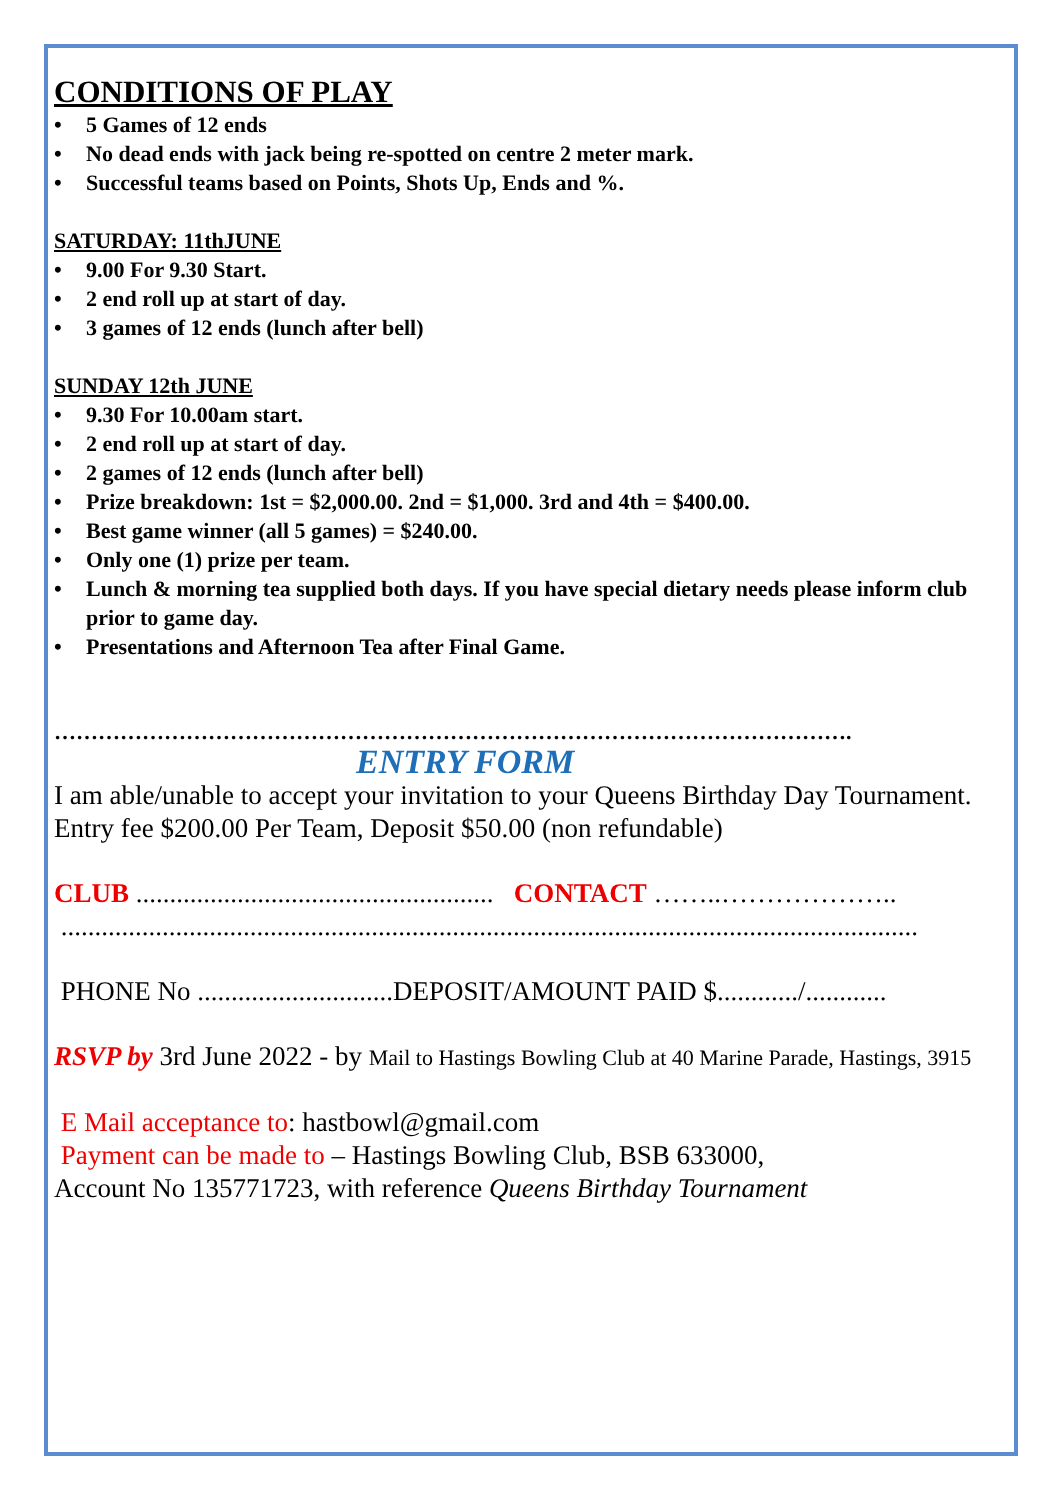CONDITIONS OF PLAY
• 5 Games of 12 ends
• No dead ends with jack being re-spotted on centre 2 meter mark.
• Successful teams based on Points, Shots Up, Ends and %.
SATURDAY: 11thJUNE
• 9.00 For 9.30 Start.
• 2 end roll up at start of day.
• 3 games of 12 ends (lunch after bell)
SUNDAY 12th JUNE
• 9.30 For 10.00am start.
• 2 end roll up at start of day.
• 2 games of 12 ends (lunch after bell)
• Prize breakdown: 1st = $2,000.00. 2nd = $1,000. 3rd and 4th = $400.00.
• Best game winner (all 5 games) = $240.00.
• Only one (1) prize per team.
• Lunch & morning tea supplied both days. If you have special dietary needs please inform club prior to game day.
• Presentations and Afternoon Tea after Final Game.
……………………………………………………………………………………………….
ENTRY FORM
I am able/unable to accept your invitation to your Queens Birthday Day Tournament. Entry fee $200.00 Per Team, Deposit $50.00 (non refundable)
CLUB ..................................................... CONTACT ……..………………..
...............................................................................................................................
PHONE No .............................DEPOSIT/AMOUNT PAID $............/............
RSVP by 3rd June 2022 - by Mail to Hastings Bowling Club at 40 Marine Parade, Hastings, 3915
E Mail acceptance to: hastbowl@gmail.com
Payment can be made to – Hastings Bowling Club, BSB 633000,
Account No 135771723, with reference Queens Birthday Tournament